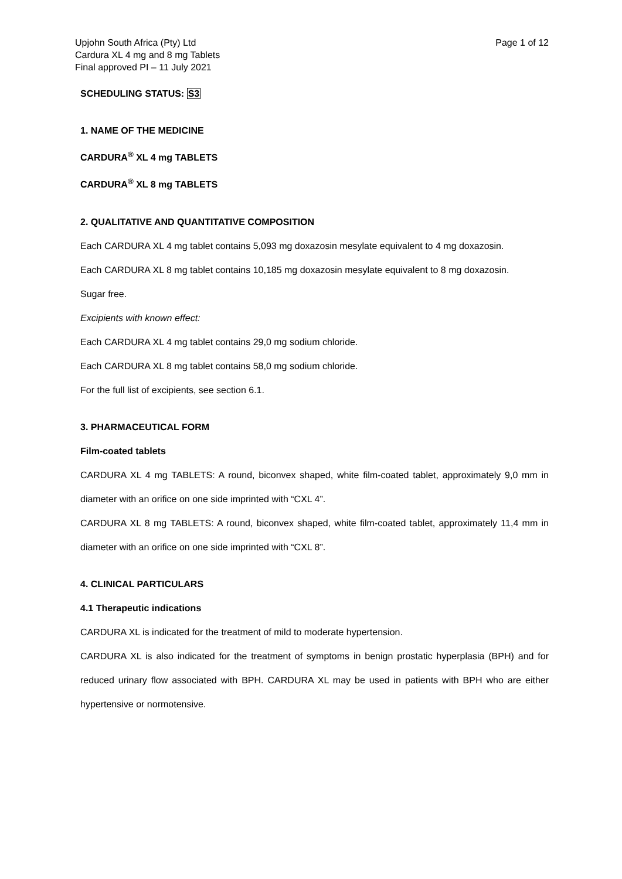Upjohn South Africa (Pty) Ltd
Cardura XL 4 mg and 8 mg Tablets
Final approved PI – 11 July 2021
Page 1 of 12
SCHEDULING STATUS: S3
1. NAME OF THE MEDICINE
CARDURA<sup>®</sup> XL 4 mg TABLETS
CARDURA<sup>®</sup> XL 8 mg TABLETS
2. QUALITATIVE AND QUANTITATIVE COMPOSITION
Each CARDURA XL 4 mg tablet contains 5,093 mg doxazosin mesylate equivalent to 4 mg doxazosin.
Each CARDURA XL 8 mg tablet contains 10,185 mg doxazosin mesylate equivalent to 8 mg doxazosin.
Sugar free.
Excipients with known effect:
Each CARDURA XL 4 mg tablet contains 29,0 mg sodium chloride.
Each CARDURA XL 8 mg tablet contains 58,0 mg sodium chloride.
For the full list of excipients, see section 6.1.
3. PHARMACEUTICAL FORM
Film-coated tablets
CARDURA XL 4 mg TABLETS: A round, biconvex shaped, white film-coated tablet, approximately 9,0 mm in diameter with an orifice on one side imprinted with “CXL 4”.
CARDURA XL 8 mg TABLETS: A round, biconvex shaped, white film-coated tablet, approximately 11,4 mm in diameter with an orifice on one side imprinted with “CXL 8”.
4. CLINICAL PARTICULARS
4.1 Therapeutic indications
CARDURA XL is indicated for the treatment of mild to moderate hypertension.
CARDURA XL is also indicated for the treatment of symptoms in benign prostatic hyperplasia (BPH) and for reduced urinary flow associated with BPH. CARDURA XL may be used in patients with BPH who are either hypertensive or normotensive.